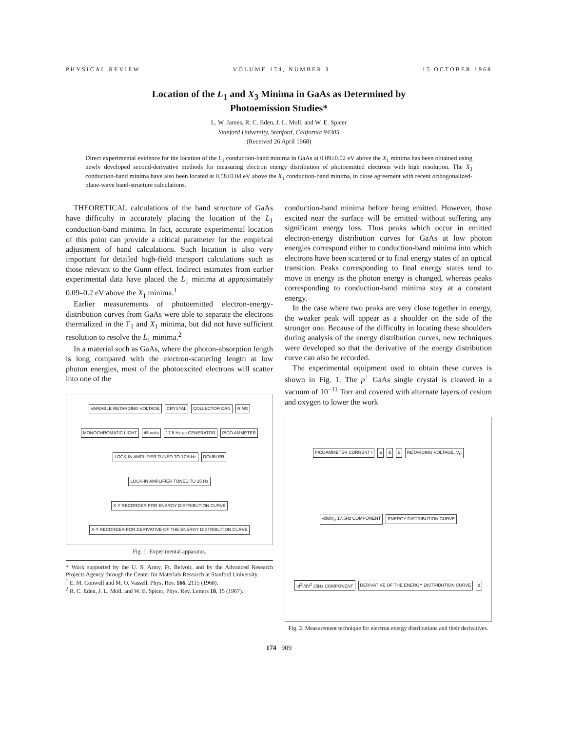PHYSICAL REVIEW VOLUME 174, NUMBER 3 15 OCTOBER 1968
Location of the L<sub>1</sub> and X<sub>3</sub> Minima in GaAs as Determined by
Photoemission Studies*
L. W. James, R. C. Eden, J. L. Moll, and W. E. Spicer
Stanford University, Stanford, California 94305
(Received 26 April 1968)
Direct experimental evidence for the location of the L<sub>1</sub> conduction-band minima in GaAs at 0.09±0.02 eV above the X<sub>1</sub> minima has been obtained using newly developed second-derivative methods for measuring electron energy distribution of photoemitted electrons with high resolution. The X<sub>3</sub> conduction-band minima have also been located at 0.58±0.04 eV above the X<sub>1</sub> conduction-band minima, in close agreement with recent orthogonalized-plane-wave band-structure calculations.
THEORETICAL calculations of the band structure of GaAs have difficulty in accurately placing the location of the L<sub>1</sub> conduction-band minima. In fact, accurate experimental location of this point can provide a critical parameter for the empirical adjustment of band calculations. Such location is also very important for detailed high-field transport calculations such as those relevant to the Gunn effect. Indirect estimates from earlier experimental data have placed the L<sub>1</sub> minima at approximately 0.09–0.2 eV above the X<sub>1</sub> minima.<sup>1</sup>
Earlier measurements of photoemitted electron-energy-distribution curves from GaAs were able to separate the electrons thermalized in the Γ<sub>1</sub> and X<sub>1</sub> minima, but did not have sufficient resolution to resolve the L<sub>1</sub> minima.<sup>2</sup>
In a material such as GaAs, where the photon-absorption length is long compared with the electron-scattering length at low photon energies, most of the photoexcited electrons will scatter into one of the
VARIABLE RETARDING VOLTAGE CRYSTAL COLLECTOR CAN RING MONOCHROMATIC LIGHT 45 volts 17.5 Hz ac GENERATOR PICO AMMETER LOCK-IN AMPLIFIER TUNED TO 17.5 Hz DOUBLER LOCK-IN AMPLIFIER TUNED TO 35 Hz X-Y RECORDER FOR ENERGY DISTRIBUTION CURVE X-Y RECORDER FOR DERIVATIVE OF THE ENERGY DISTRIBUTION CURVE
Fig. 1. Experimental apparatus.
* Work supported by the U. S. Army, Ft. Belvoir, and by the Advanced Research Projects Agency through the Center for Materials Research at Stanford University.
<sup>1</sup> E. M. Conwell and M. O. Vassell, Phys. Rev. 166, 2115 (1968).
<sup>2</sup> R. C. Eden, J. L. Moll, and W. E. Spicer, Phys. Rev. Letters 18, 15 (1967).
conduction-band minima before being emitted. However, those excited near the surface will be emitted without suffering any significant energy loss. Thus peaks which occur in emitted electron-energy distribution curves for GaAs at low photon energies correspond either to conduction-band minima into which electrons have been scattered or to final energy states of an optical transition. Peaks corresponding to final energy states tend to move in energy as the photon energy is changed, whereas peaks corresponding to conduction-band minima stay at a constant energy.
In the case where two peaks are very close together in energy, the weaker peak will appear as a shoulder on the side of the stronger one. Because of the difficulty in locating these shoulders during analysis of the energy distribution curves, new techniques were developed so that the derivative of the energy distribution curve can also be recorded.
The experimental equipment used to obtain these curves is shown in Fig. 1. The p<sup>+</sup> GaAs single crystal is cleaved in a vacuum of 10<sup>−11</sup> Torr and covered with alternate layers of cesium and oxygen to lower the work
PICOAMMETER CURRENT I a b c RETARDING VOLTAGE, V<sub>R</sub> -dI/dV<sub>R</sub> 17.5Hz COMPONENT ENERGY DISTRIBUTION CURVE -d<sup>2</sup>I/dV<sup>2</sup> 35Hz COMPONENT DERIVATIVE OF THE ENERGY DISTRIBUTION CURVE d
Fig. 2. Measurement technique for electron energy distributions and their derivatives.
174 909